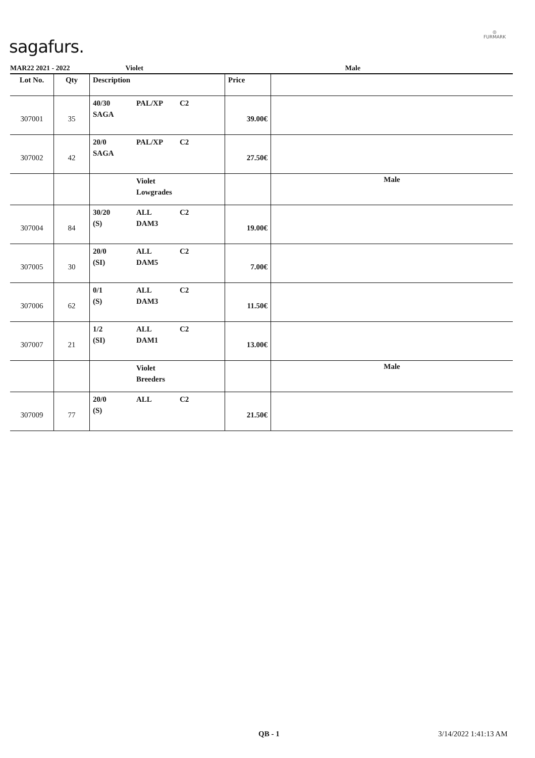sagafurs.
◎
FURMARK
MAR22 2021 - 2022 Violet Male
| Lot No. | Qty | Description | Price | |
| --- | --- | --- | --- | --- |
| 307001 | 35 | 40/30 PAL/XP C2 SAGA | 39.00€ | |
| 307002 | 42 | 20/0 PAL/XP C2 SAGA | 27.50€ | |
| | | Violet Lowgrades | | Male |
| 307004 | 84 | 30/20 ALL C2 (S) DAM3 | 19.00€ | |
| 307005 | 30 | 20/0 ALL C2 (SI) DAM5 | 7.00€ | |
| 307006 | 62 | 0/1 ALL C2 (S) DAM3 | 11.50€ | |
| 307007 | 21 | 1/2 ALL C2 (SI) DAM1 | 13.00€ | |
| | | Violet Breeders | | Male |
| 307009 | 77 | 20/0 ALL C2 (S) | 21.50€ | |
QB - 1 3/14/2022 1:41:13 AM